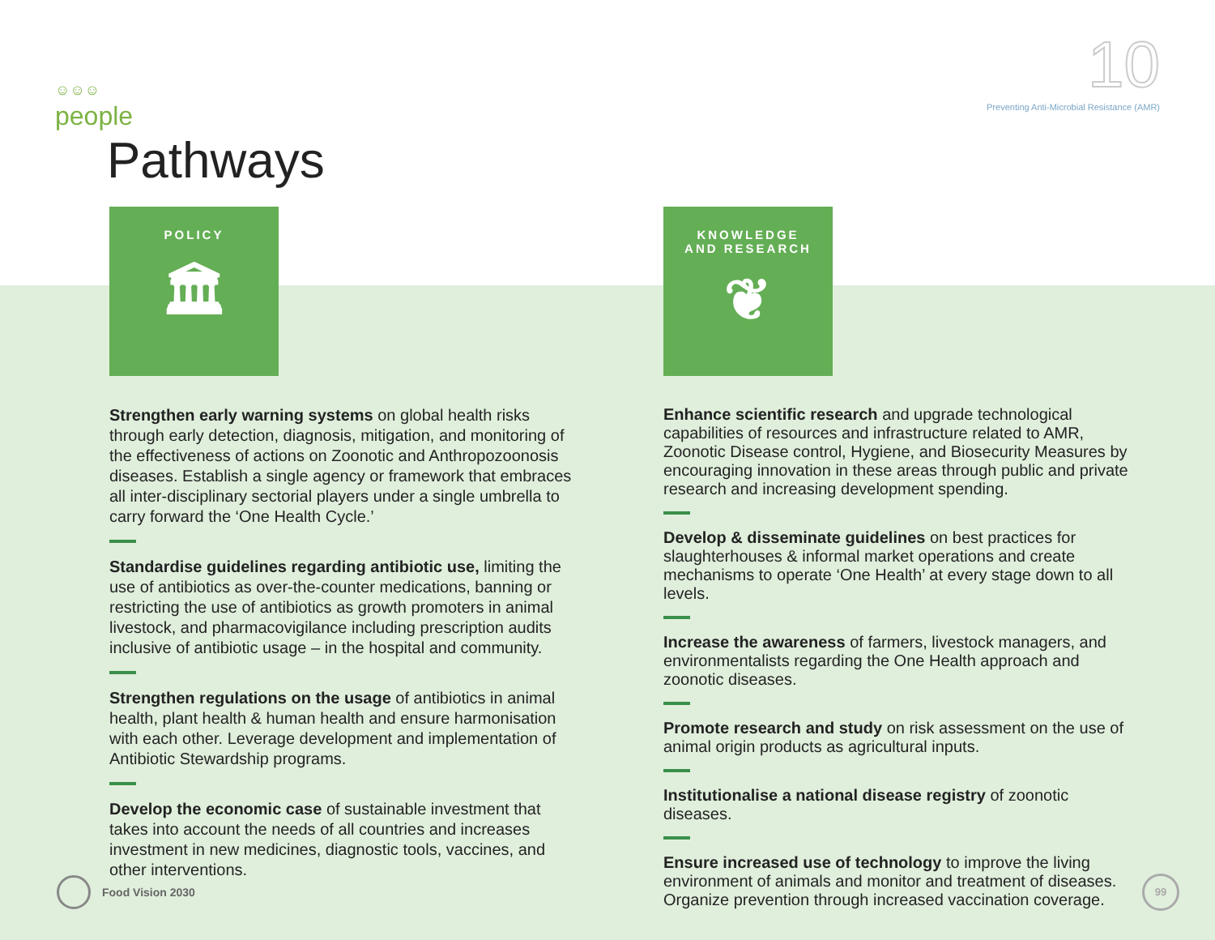☺☺☺
people
10
Preventing Anti-Microbial Resistance (AMR)
Pathways
POLICY
🏛
Strengthen early warning systems on global health risks through early detection, diagnosis, mitigation, and monitoring of the effectiveness of actions on Zoonotic and Anthropozoonosis diseases. Establish a single agency or framework that embraces all inter-disciplinary sectorial players under a single umbrella to carry forward the ‘One Health Cycle.’
Standardise guidelines regarding antibiotic use, limiting the use of antibiotics as over-the-counter medications, banning or restricting the use of antibiotics as growth promoters in animal livestock, and pharmacovigilance including prescription audits inclusive of antibiotic usage – in the hospital and community.
Strengthen regulations on the usage of antibiotics in animal health, plant health & human health and ensure harmonisation with each other. Leverage development and implementation of Antibiotic Stewardship programs.
Develop the economic case of sustainable investment that takes into account the needs of all countries and increases investment in new medicines, diagnostic tools, vaccines, and other interventions.
KNOWLEDGE
AND RESEARCH
❦
Enhance scientific research and upgrade technological capabilities of resources and infrastructure related to AMR, Zoonotic Disease control, Hygiene, and Biosecurity Measures by encouraging innovation in these areas through public and private research and increasing development spending.
Develop & disseminate guidelines on best practices for slaughterhouses & informal market operations and create mechanisms to operate ‘One Health’ at every stage down to all levels.
Increase the awareness of farmers, livestock managers, and environmentalists regarding the One Health approach and zoonotic diseases.
Promote research and study on risk assessment on the use of animal origin products as agricultural inputs.
Institutionalise a national disease registry of zoonotic diseases.
Ensure increased use of technology to improve the living environment of animals and monitor and treatment of diseases. Organize prevention through increased vaccination coverage.
Food Vision 2030 99